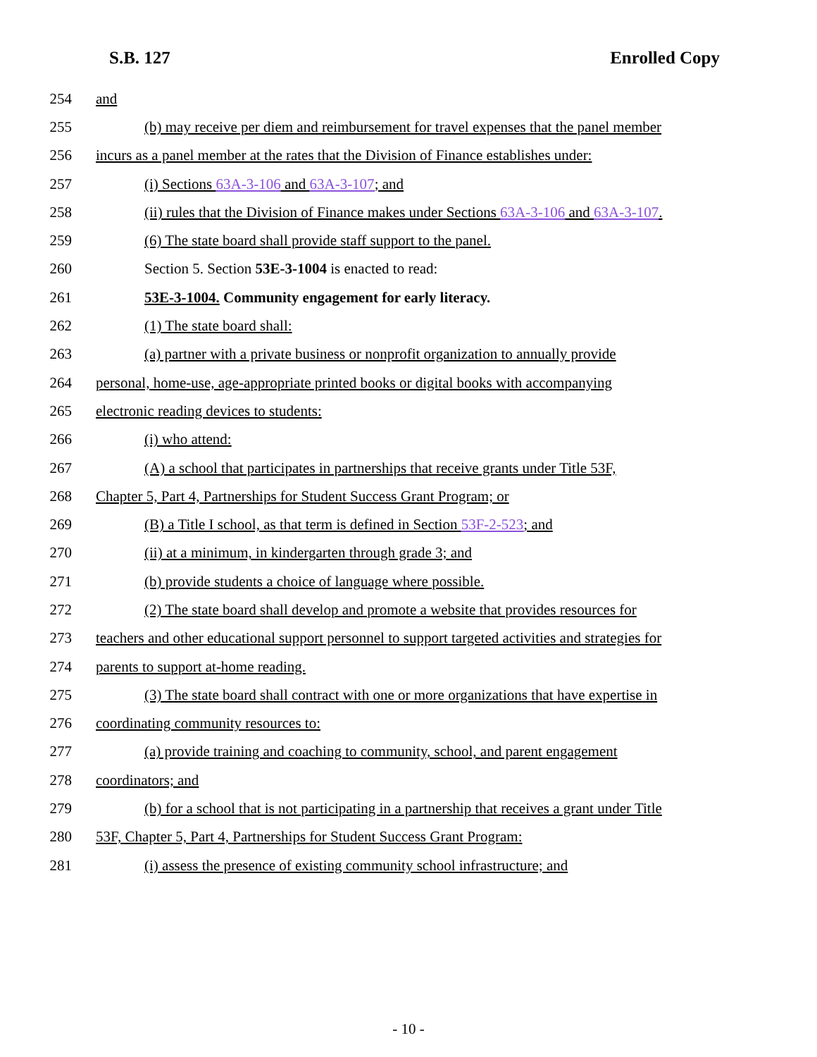S.B. 127 Enrolled Copy
254 and
255 (b) may receive per diem and reimbursement for travel expenses that the panel member
256 incurs as a panel member at the rates that the Division of Finance establishes under:
257 (i) Sections 63A-3-106 and 63A-3-107; and
258 (ii) rules that the Division of Finance makes under Sections 63A-3-106 and 63A-3-107.
259 (6) The state board shall provide staff support to the panel.
260 Section 5. Section 53E-3-1004 is enacted to read:
261 53E-3-1004. Community engagement for early literacy.
262 (1) The state board shall:
263 (a) partner with a private business or nonprofit organization to annually provide
264 personal, home-use, age-appropriate printed books or digital books with accompanying
265 electronic reading devices to students:
266 (i) who attend:
267 (A) a school that participates in partnerships that receive grants under Title 53F,
268 Chapter 5, Part 4, Partnerships for Student Success Grant Program; or
269 (B) a Title I school, as that term is defined in Section 53F-2-523; and
270 (ii) at a minimum, in kindergarten through grade 3; and
271 (b) provide students a choice of language where possible.
272 (2) The state board shall develop and promote a website that provides resources for
273 teachers and other educational support personnel to support targeted activities and strategies for
274 parents to support at-home reading.
275 (3) The state board shall contract with one or more organizations that have expertise in
276 coordinating community resources to:
277 (a) provide training and coaching to community, school, and parent engagement
278 coordinators; and
279 (b) for a school that is not participating in a partnership that receives a grant under Title
280 53F, Chapter 5, Part 4, Partnerships for Student Success Grant Program:
281 (i) assess the presence of existing community school infrastructure; and
- 10 -